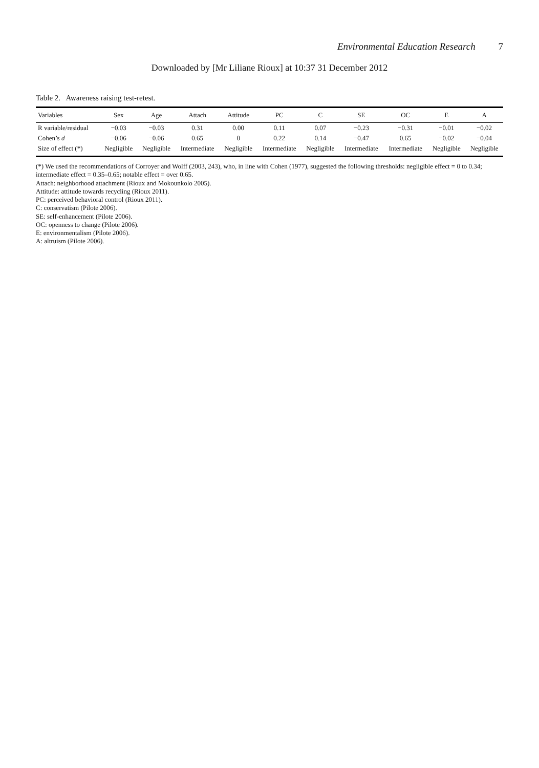Environmental Education Research 7
Downloaded by [Mr Liliane Rioux] at 10:37 31 December 2012
Table 2. Awareness raising test-retest.
| Variables | Sex | Age | Attach | Attitude | PC | C | SE | OC | E | A |
| --- | --- | --- | --- | --- | --- | --- | --- | --- | --- | --- |
| R variable/residual | −0.03 | −0.03 | 0.31 | 0.00 | 0.11 | 0.07 | −0.23 | −0.31 | −0.01 | −0.02 |
| Cohen’s d | −0.06 | −0.06 | 0.65 | 0 | 0.22 | 0.14 | −0.47 | 0.65 | −0.02 | −0.04 |
| Size of effect (*) | Negligible | Negligible | Intermediate | Negligible | Intermediate | Negligible | Intermediate | Intermediate | Negligible | Negligible |
(*) We used the recommendations of Corroyer and Wolff (2003, 243), who, in line with Cohen (1977), suggested the following thresholds: negligible effect = 0 to 0.34; intermediate effect = 0.35–0.65; notable effect = over 0.65.
Attach: neighborhood attachment (Rioux and Mokounkolo 2005).
Attitude: attitude towards recycling (Rioux 2011).
PC: perceived behavioral control (Rioux 2011).
C: conservatism (Pilote 2006).
SE: self-enhancement (Pilote 2006).
OC: openness to change (Pilote 2006).
E: environmentalism (Pilote 2006).
A: altruism (Pilote 2006).